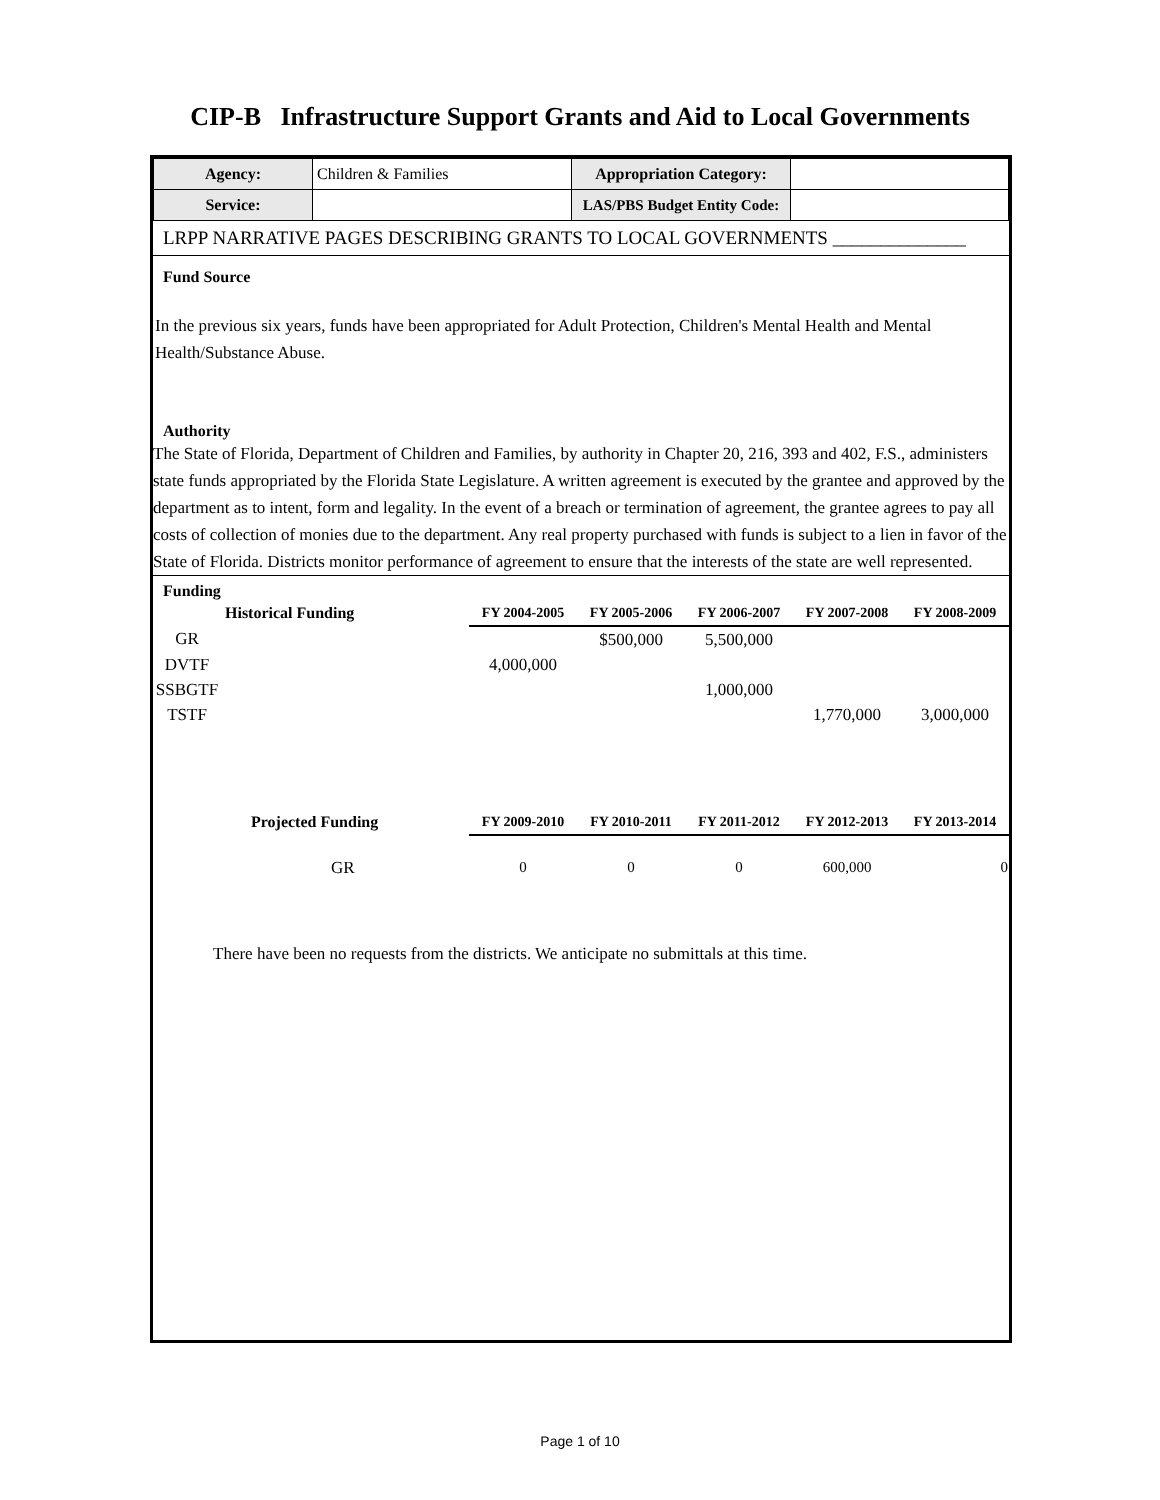CIP-B Infrastructure Support Grants and Aid to Local Governments
| Agency: | Children & Families | Appropriation Category: | |
| Service: | | LAS/PBS Budget Entity Code: | |
LRPP NARRATIVE PAGES DESCRIBING GRANTS TO LOCAL GOVERNMENTS ______________
Fund Source
In the previous six years, funds have been appropriated for Adult Protection, Children's Mental Health and Mental Health/Substance Abuse.
Authority
The State of Florida, Department of Children and Families, by authority in Chapter 20, 216, 393 and 402, F.S., administers state funds appropriated by the Florida State Legislature. A written agreement is executed by the grantee and approved by the department as to intent, form and legality. In the event of a breach or termination of agreement, the grantee agrees to pay all costs of collection of monies due to the department. Any real property purchased with funds is subject to a lien in favor of the State of Florida. Districts monitor performance of agreement to ensure that the interests of the state are well represented.
Funding
| | Historical Funding | FY 2004-2005 | FY 2005-2006 | FY 2006-2007 | FY 2007-2008 | FY 2008-2009 |
| --- | --- | --- | --- | --- | --- | --- |
| GR | | | $500,000 | 5,500,000 | | |
| DVTF | | 4,000,000 | | | | |
| SSBGTF | | | | 1,000,000 | | |
| TSTF | | | | | 1,770,000 | 3,000,000 |
| | Projected Funding | FY 2009-2010 | FY 2010-2011 | FY 2011-2012 | FY 2012-2013 | FY 2013-2014 |
| | GR | 0 | 0 | 0 | 600,000 | 0 |
There have been no requests from the districts. We anticipate no submittals at this time.
Page 1 of 10